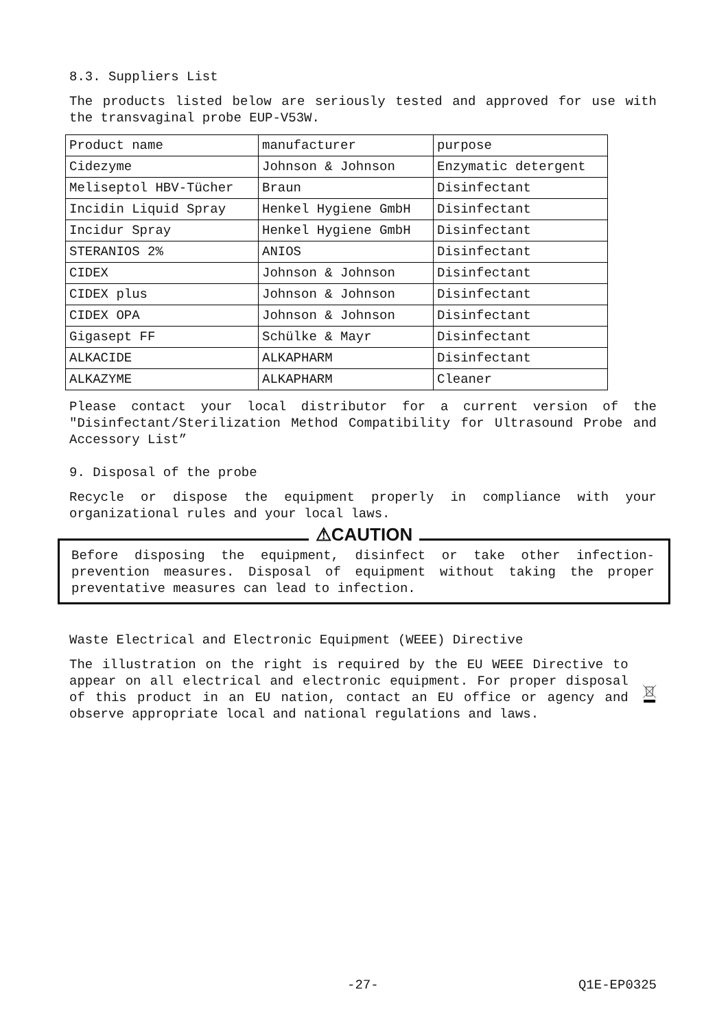8.3. Suppliers List
The products listed below are seriously tested and approved for use with the transvaginal probe EUP-V53W.
| Product name | manufacturer | purpose |
| Cidezyme | Johnson & Johnson | Enzymatic detergent |
| Meliseptol HBV-Tücher | Braun | Disinfectant |
| Incidin Liquid Spray | Henkel Hygiene GmbH | Disinfectant |
| Incidur Spray | Henkel Hygiene GmbH | Disinfectant |
| STERANIOS 2% | ANIOS | Disinfectant |
| CIDEX | Johnson & Johnson | Disinfectant |
| CIDEX plus | Johnson & Johnson | Disinfectant |
| CIDEX OPA | Johnson & Johnson | Disinfectant |
| Gigasept FF | Schülke & Mayr | Disinfectant |
| ALKACIDE | ALKAPHARM | Disinfectant |
| ALKAZYME | ALKAPHARM | Cleaner |
Please contact your local distributor for a current version of the "Disinfectant/Sterilization Method Compatibility for Ultrasound Probe and Accessory List”
9. Disposal of the probe
Recycle or dispose the equipment properly in compliance with your organizational rules and your local laws.
⚠CAUTION
Before disposing the equipment, disinfect or take other infection-prevention measures. Disposal of equipment without taking the proper preventative measures can lead to infection.
Waste Electrical and Electronic Equipment (WEEE) Directive
The illustration on the right is required by the EU WEEE Directive to appear on all electrical and electronic equipment. For proper disposal of this product in an EU nation, contact an EU office or agency and observe appropriate local and national regulations and laws.
-27- Q1E-EP0325